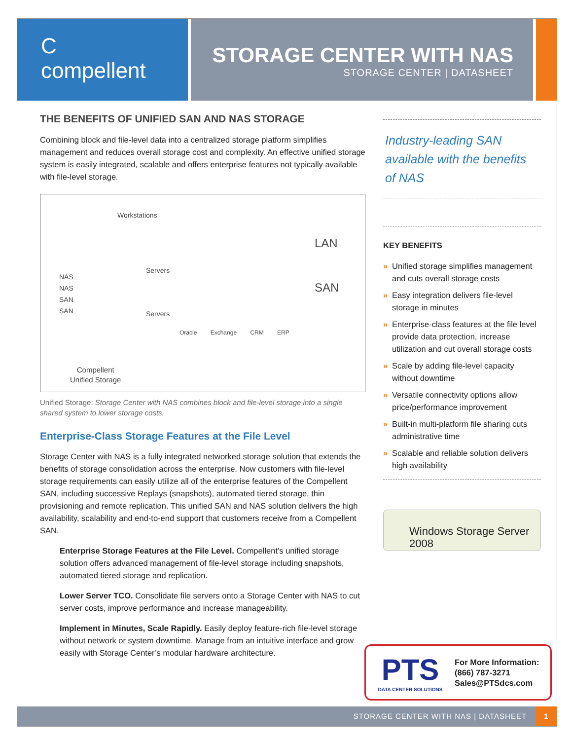C
compellent
STORAGE CENTER WITH NAS
STORAGE CENTER | DATASHEET
THE BENEFITS OF UNIFIED SAN AND NAS STORAGE
Combining block and file-level data into a centralized storage platform simplifies management and reduces overall storage cost and complexity. An effective unified storage system is easily integrated, scalable and offers enterprise features not typically available with file-level storage.
Workstations
LAN
Servers
SAN
NAS
NAS
SAN
SAN
Servers
Oracle Exchange CRM ERP
Compellent
Unified Storage
Unified Storage: Storage Center with NAS combines block and file-level storage into a single shared system to lower storage costs.
Enterprise-Class Storage Features at the File Level
Storage Center with NAS is a fully integrated networked storage solution that extends the benefits of storage consolidation across the enterprise. Now customers with file-level storage requirements can easily utilize all of the enterprise features of the Compellent SAN, including successive Replays (snapshots), automated tiered storage, thin provisioning and remote replication. This unified SAN and NAS solution delivers the high availability, scalability and end-to-end support that customers receive from a Compellent SAN.
Enterprise Storage Features at the File Level. Compellent’s unified storage solution offers advanced management of file-level storage including snapshots, automated tiered storage and replication.
Lower Server TCO. Consolidate file servers onto a Storage Center with NAS to cut server costs, improve performance and increase manageability.
Implement in Minutes, Scale Rapidly. Easily deploy feature-rich file-level storage without network or system downtime. Manage from an intuitive interface and grow easily with Storage Center’s modular hardware architecture.
Industry-leading SAN available with the benefits of NAS
KEY BENEFITS
» Unified storage simplifies management and cuts overall storage costs
» Easy integration delivers file-level storage in minutes
» Enterprise-class features at the file level provide data protection, increase utilization and cut overall storage costs
» Scale by adding file-level capacity without downtime
» Versatile connectivity options allow price/performance improvement
» Built-in multi-platform file sharing cuts administrative time
» Scalable and reliable solution delivers high availability
Windows Storage Server 2008
PTS
DATA CENTER SOLUTIONS
For More Information:
(866) 787-3271
Sales@PTSdcs.com
STORAGE CENTER WITH NAS | DATASHEET 1